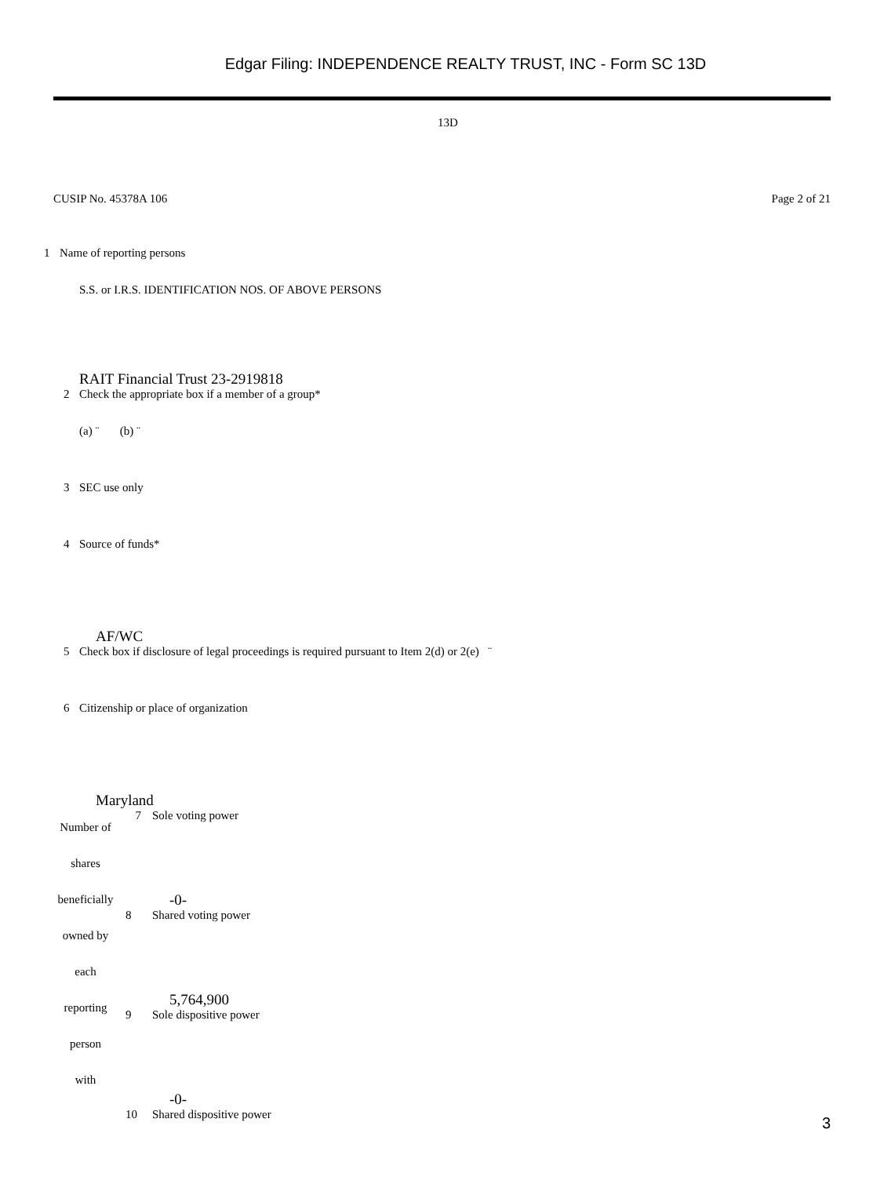Edgar Filing: INDEPENDENCE REALTY TRUST, INC - Form SC 13D
13D
CUSIP No. 45378A 106 Page 2 of 21
1 Name of reporting persons
S.S. or I.R.S. IDENTIFICATION NOS. OF ABOVE PERSONS
RAIT Financial Trust 23-2919818
2 Check the appropriate box if a member of a group*
(a) ¨ (b) ¨
3 SEC use only
4 Source of funds*
AF/WC
5 Check box if disclosure of legal proceedings is required pursuant to Item 2(d) or 2(e) ¨
6 Citizenship or place of organization
Maryland
| Number of shares beneficially owned by each reporting person with | 7 | Sole voting power -0- 8 Shared voting power 5,764,900 9 Sole dispositive power -0- 10 Shared dispositive power |
3